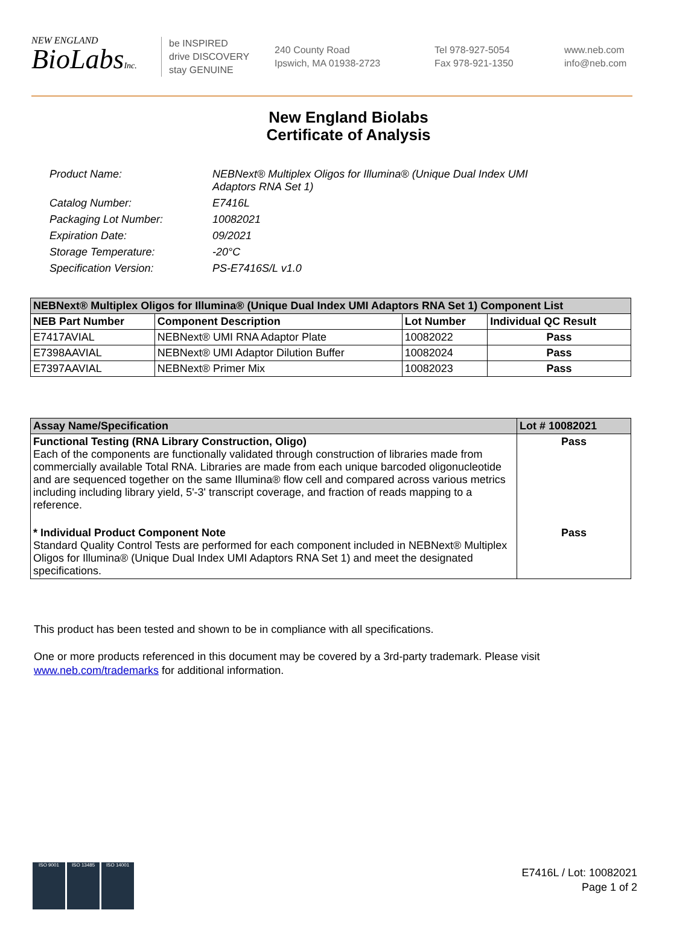NEW ENGLAND
BioLabsInc.
be INSPIRED
drive DISCOVERY
stay GENUINE
240 County Road
Ipswich, MA 01938-2723
Tel 978-927-5054
Fax 978-921-1350
www.neb.com
info@neb.com
New England Biolabs
Certificate of Analysis
Product Name: NEBNext® Multiplex Oligos for Illumina® (Unique Dual Index UMI
Adaptors RNA Set 1)
Catalog Number: E7416L
Packaging Lot Number: 10082021
Expiration Date: 09/2021
Storage Temperature: -20°C
Specification Version: PS-E7416S/L v1.0
| NEBNext® Multiplex Oligos for Illumina® (Unique Dual Index UMI Adaptors RNA Set 1) Component List | | | |
| --- | --- | --- | --- |
| NEB Part Number | Component Description | Lot Number | Individual QC Result |
| E7417AVIAL | NEBNext® UMI RNA Adaptor Plate | 10082022 | Pass |
| E7398AAVIAL | NEBNext® UMI Adaptor Dilution Buffer | 10082024 | Pass |
| E7397AAVIAL | NEBNext® Primer Mix | 10082023 | Pass |
| Assay Name/Specification | Lot # 10082021 |
| --- | --- |
| Functional Testing (RNA Library Construction, Oligo) Each of the components are functionally validated through construction of libraries made from commercially available Total RNA. Libraries are made from each unique barcoded oligonucleotide and are sequenced together on the same Illumina® flow cell and compared across various metrics including including library yield, 5'-3' transcript coverage, and fraction of reads mapping to a reference. | Pass |
| * Individual Product Component Note Standard Quality Control Tests are performed for each component included in NEBNext® Multiplex Oligos for Illumina® (Unique Dual Index UMI Adaptors RNA Set 1) and meet the designated specifications. | Pass |
This product has been tested and shown to be in compliance with all specifications.
One or more products referenced in this document may be covered by a 3rd-party trademark. Please visit
www.neb.com/trademarks for additional information.
ISO 9001 ISO 13485 ISO 14001
E7416L / Lot: 10082021
Page 1 of 2